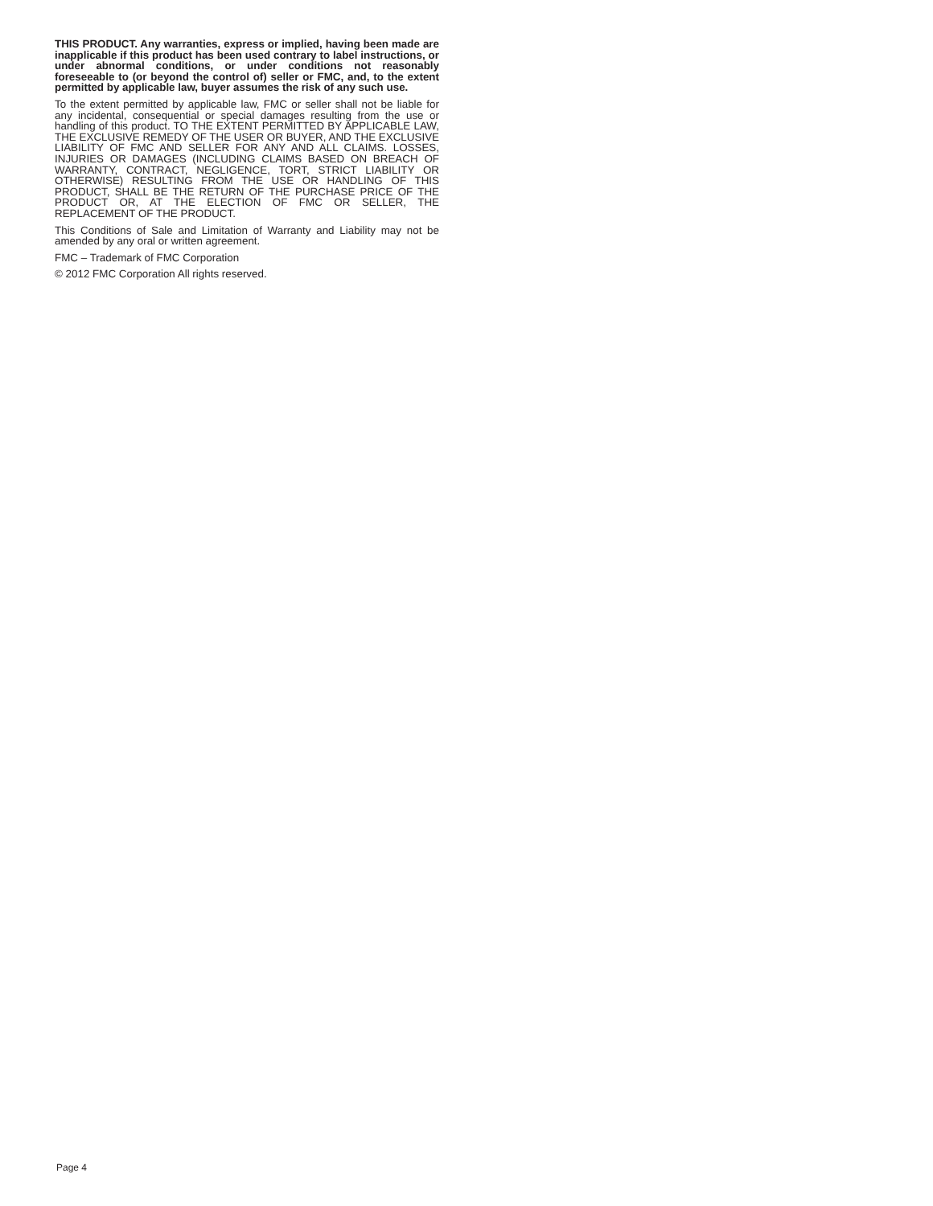THIS PRODUCT. Any warranties, express or implied, having been made are inapplicable if this product has been used contrary to label instructions, or under abnormal conditions, or under conditions not reasonably foreseeable to (or beyond the control of) seller or FMC, and, to the extent permitted by applicable law, buyer assumes the risk of any such use.
To the extent permitted by applicable law, FMC or seller shall not be liable for any incidental, consequential or special damages resulting from the use or handling of this product. TO THE EXTENT PERMITTED BY APPLICABLE LAW, THE EXCLUSIVE REMEDY OF THE USER OR BUYER, AND THE EXCLUSIVE LIABILITY OF FMC AND SELLER FOR ANY AND ALL CLAIMS. LOSSES, INJURIES OR DAMAGES (INCLUDING CLAIMS BASED ON BREACH OF WARRANTY, CONTRACT, NEGLIGENCE, TORT, STRICT LIABILITY OR OTHERWISE) RESULTING FROM THE USE OR HANDLING OF THIS PRODUCT, SHALL BE THE RETURN OF THE PURCHASE PRICE OF THE PRODUCT OR, AT THE ELECTION OF FMC OR SELLER, THE REPLACEMENT OF THE PRODUCT.
This Conditions of Sale and Limitation of Warranty and Liability may not be amended by any oral or written agreement.
FMC – Trademark of FMC Corporation
© 2012 FMC Corporation All rights reserved.
Page 4